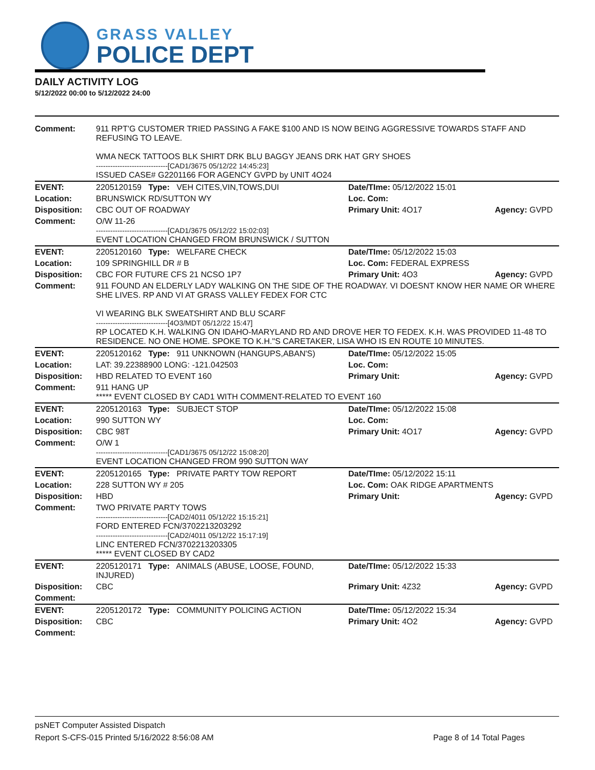GRASS VALLEY
POLICE DEPT
DAILY ACTIVITY LOG
5/12/2022 00:00 to 5/12/2022 24:00
| Comment: | 911 RPT'G CUSTOMER TRIED PASSING A FAKE $100 AND IS NOW BEING AGGRESSIVE TOWARDS STAFF AND REFUSING TO LEAVE. WMA NECK TATTOOS BLK SHIRT DRK BLU BAGGY JEANS DRK HAT GRY SHOES ------------------------------[CAD1/3675 05/12/22 14:45:23] ISSUED CASE# G2201166 FOR AGENCY GVPD by UNIT 4O24 | | |
| EVENT: | 2205120159 Type: VEH CITES,VIN,TOWS,DUI | Date/TIme: 05/12/2022 15:01 | |
| Location: | BRUNSWICK RD/SUTTON WY | Loc. Com: | |
| Disposition: | CBC OUT OF ROADWAY | Primary Unit: 4O17 | Agency: GVPD |
| Comment: | O/W 11-26 ------------------------------[CAD1/3675 05/12/22 15:02:03] EVENT LOCATION CHANGED FROM BRUNSWICK / SUTTON | | |
| EVENT: | 2205120160 Type: WELFARE CHECK | Date/TIme: 05/12/2022 15:03 | |
| Location: | 109 SPRINGHILL DR # B | Loc. Com: FEDERAL EXPRESS | |
| Disposition: | CBC FOR FUTURE CFS 21 NCSO 1P7 | Primary Unit: 4O3 | Agency: GVPD |
| Comment: | 911 FOUND AN ELDERLY LADY WALKING ON THE SIDE OF THE ROADWAY. VI DOESNT KNOW HER NAME OR WHERE SHE LIVES. RP AND VI AT GRASS VALLEY FEDEX FOR CTC VI WEARING BLK SWEATSHIRT AND BLU SCARF ------------------------------[4O3/MDT 05/12/22 15:47] RP LOCATED K.H. WALKING ON IDAHO-MARYLAND RD AND DROVE HER TO FEDEX. K.H. WAS PROVIDED 11-48 TO RESIDENCE. NO ONE HOME. SPOKE TO K.H."S CARETAKER, LISA WHO IS EN ROUTE 10 MINUTES. | | |
| EVENT: | 2205120162 Type: 911 UNKNOWN (HANGUPS,ABAN'S) | Date/TIme: 05/12/2022 15:05 | |
| Location: | LAT: 39.22388900 LONG: -121.042503 | Loc. Com: | |
| Disposition: | HBD RELATED TO EVENT 160 | Primary Unit: | Agency: GVPD |
| Comment: | 911 HANG UP ***** EVENT CLOSED BY CAD1 WITH COMMENT-RELATED TO EVENT 160 | | |
| EVENT: | 2205120163 Type: SUBJECT STOP | Date/TIme: 05/12/2022 15:08 | |
| Location: | 990 SUTTON WY | Loc. Com: | |
| Disposition: | CBC 98T | Primary Unit: 4O17 | Agency: GVPD |
| Comment: | O/W 1 ------------------------------[CAD1/3675 05/12/22 15:08:20] EVENT LOCATION CHANGED FROM 990 SUTTON WAY | | |
| EVENT: | 2205120165 Type: PRIVATE PARTY TOW REPORT | Date/TIme: 05/12/2022 15:11 | |
| Location: | 228 SUTTON WY # 205 | Loc. Com: OAK RIDGE APARTMENTS | |
| Disposition: | HBD | Primary Unit: | Agency: GVPD |
| Comment: | TWO PRIVATE PARTY TOWS ------------------------------[CAD2/4011 05/12/22 15:15:21] FORD ENTERED FCN/3702213203292 ------------------------------[CAD2/4011 05/12/22 15:17:19] LINC ENTERED FCN/3702213203305 ***** EVENT CLOSED BY CAD2 | | |
| EVENT: | 2205120171 Type: ANIMALS (ABUSE, LOOSE, FOUND, INJURED) | Date/TIme: 05/12/2022 15:33 | |
| Disposition: | CBC | Primary Unit: 4Z32 | Agency: GVPD |
| Comment: | | | |
| EVENT: | 2205120172 Type: COMMUNITY POLICING ACTION | Date/TIme: 05/12/2022 15:34 | |
| Disposition: | CBC | Primary Unit: 4O2 | Agency: GVPD |
| Comment: | | | |
psNET Computer Assisted Dispatch
Report S-CFS-015 Printed 5/16/2022 8:56:08 AM Page 8 of 14 Total Pages